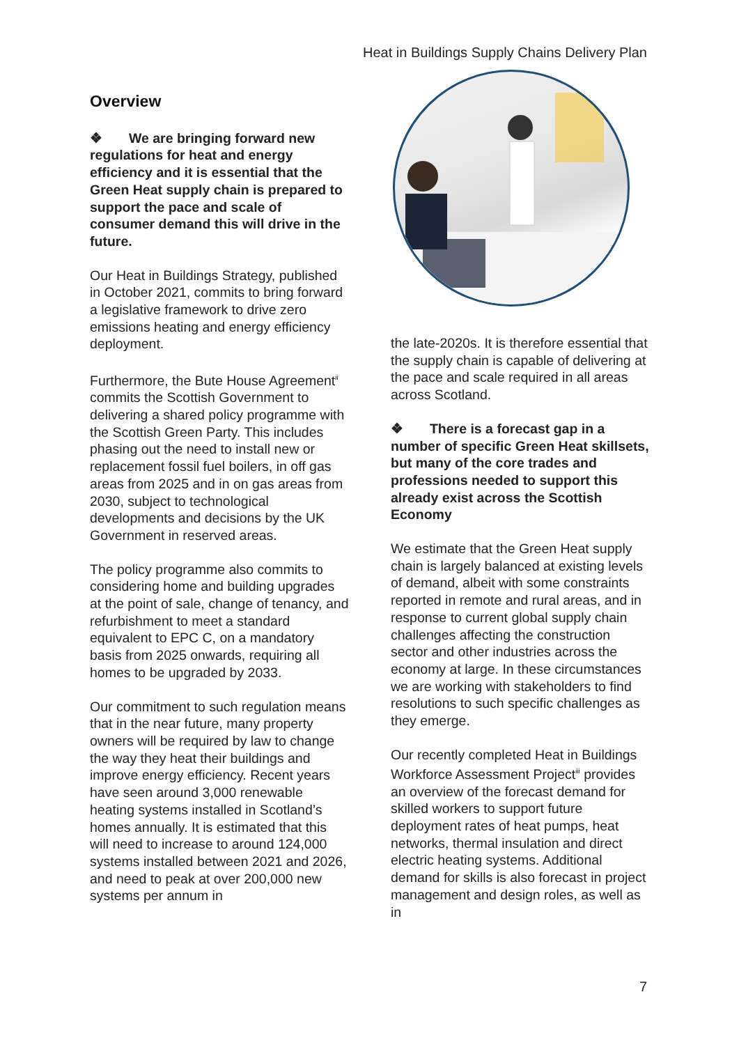Heat in Buildings Supply Chains Delivery Plan
Overview
❖ We are bringing forward new regulations for heat and energy efficiency and it is essential that the Green Heat supply chain is prepared to support the pace and scale of consumer demand this will drive in the future.
Our Heat in Buildings Strategy, published in October 2021, commits to bring forward a legislative framework to drive zero emissions heating and energy efficiency deployment.
Furthermore, the Bute House Agreement<sup>ii</sup> commits the Scottish Government to delivering a shared policy programme with the Scottish Green Party. This includes phasing out the need to install new or replacement fossil fuel boilers, in off gas areas from 2025 and in on gas areas from 2030, subject to technological developments and decisions by the UK Government in reserved areas.
The policy programme also commits to considering home and building upgrades at the point of sale, change of tenancy, and refurbishment to meet a standard equivalent to EPC C, on a mandatory basis from 2025 onwards, requiring all homes to be upgraded by 2033.
Our commitment to such regulation means that in the near future, many property owners will be required by law to change the way they heat their buildings and improve energy efficiency. Recent years have seen around 3,000 renewable heating systems installed in Scotland’s homes annually. It is estimated that this will need to increase to around 124,000 systems installed between 2021 and 2026, and need to peak at over 200,000 new systems per annum in
the late-2020s. It is therefore essential that the supply chain is capable of delivering at the pace and scale required in all areas across Scotland.
❖ There is a forecast gap in a number of specific Green Heat skillsets, but many of the core trades and professions needed to support this already exist across the Scottish Economy
We estimate that the Green Heat supply chain is largely balanced at existing levels of demand, albeit with some constraints reported in remote and rural areas, and in response to current global supply chain challenges affecting the construction sector and other industries across the economy at large. In these circumstances we are working with stakeholders to find resolutions to such specific challenges as they emerge.
Our recently completed Heat in Buildings Workforce Assessment Project<sup>iii</sup> provides an overview of the forecast demand for skilled workers to support future deployment rates of heat pumps, heat networks, thermal insulation and direct electric heating systems. Additional demand for skills is also forecast in project management and design roles, as well as in
7